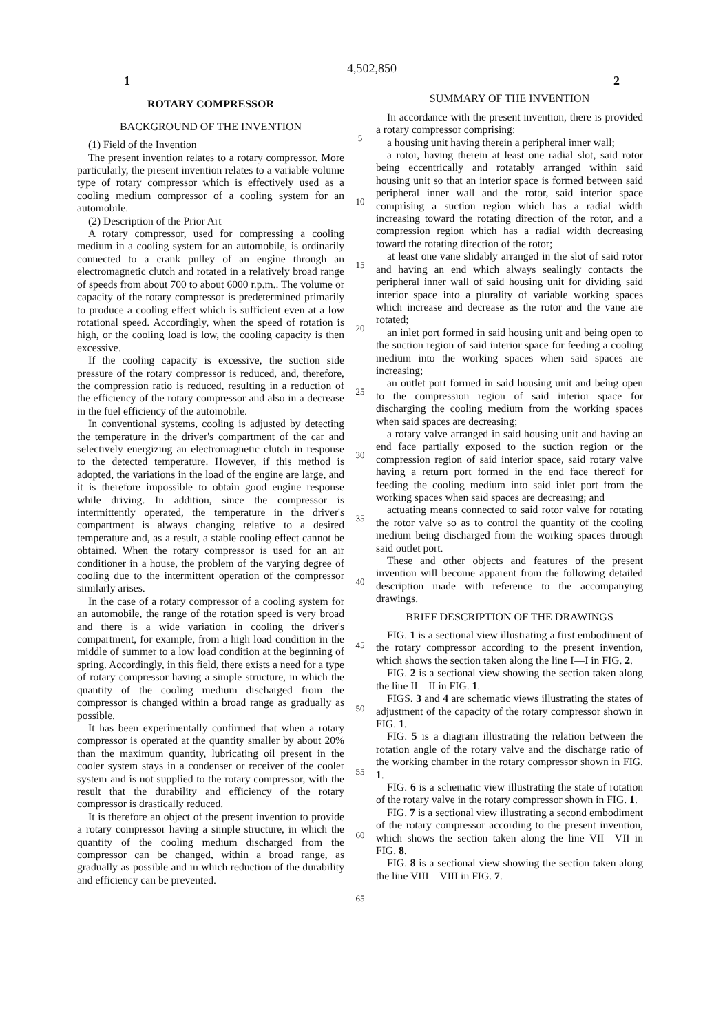1
4,502,850
2
ROTARY COMPRESSOR
BACKGROUND OF THE INVENTION
(1) Field of the Invention
The present invention relates to a rotary compressor. More particularly, the present invention relates to a variable volume type of rotary compressor which is effectively used as a cooling medium compressor of a cooling system for an automobile.
(2) Description of the Prior Art
A rotary compressor, used for compressing a cooling medium in a cooling system for an automobile, is ordinarily connected to a crank pulley of an engine through an electromagnetic clutch and rotated in a relatively broad range of speeds from about 700 to about 6000 r.p.m.. The volume or capacity of the rotary compressor is predetermined primarily to produce a cooling effect which is sufficient even at a low rotational speed. Accordingly, when the speed of rotation is high, or the cooling load is low, the cooling capacity is then excessive.
If the cooling capacity is excessive, the suction side pressure of the rotary compressor is reduced, and, therefore, the compression ratio is reduced, resulting in a reduction of the efficiency of the rotary compressor and also in a decrease in the fuel efficiency of the automobile.
In conventional systems, cooling is adjusted by detecting the temperature in the driver's compartment of the car and selectively energizing an electromagnetic clutch in response to the detected temperature. However, if this method is adopted, the variations in the load of the engine are large, and it is therefore impossible to obtain good engine response while driving. In addition, since the compressor is intermittently operated, the temperature in the driver's compartment is always changing relative to a desired temperature and, as a result, a stable cooling effect cannot be obtained. When the rotary compressor is used for an air conditioner in a house, the problem of the varying degree of cooling due to the intermittent operation of the compressor similarly arises.
In the case of a rotary compressor of a cooling system for an automobile, the range of the rotation speed is very broad and there is a wide variation in cooling the driver's compartment, for example, from a high load condition in the middle of summer to a low load condition at the beginning of spring. Accordingly, in this field, there exists a need for a type of rotary compressor having a simple structure, in which the quantity of the cooling medium discharged from the compressor is changed within a broad range as gradually as possible.
It has been experimentally confirmed that when a rotary compressor is operated at the quantity smaller by about 20% than the maximum quantity, lubricating oil present in the cooler system stays in a condenser or receiver of the cooler system and is not supplied to the rotary compressor, with the result that the durability and efficiency of the rotary compressor is drastically reduced.
It is therefore an object of the present invention to provide a rotary compressor having a simple structure, in which the quantity of the cooling medium discharged from the compressor can be changed, within a broad range, as gradually as possible and in which reduction of the durability and efficiency can be prevented.
5
10
15
20
25
30
35
40
45
50
55
60
65
SUMMARY OF THE INVENTION
In accordance with the present invention, there is provided a rotary compressor comprising:
a housing unit having therein a peripheral inner wall;
a rotor, having therein at least one radial slot, said rotor being eccentrically and rotatably arranged within said housing unit so that an interior space is formed between said peripheral inner wall and the rotor, said interior space comprising a suction region which has a radial width increasing toward the rotating direction of the rotor, and a compression region which has a radial width decreasing toward the rotating direction of the rotor;
at least one vane slidably arranged in the slot of said rotor and having an end which always sealingly contacts the peripheral inner wall of said housing unit for dividing said interior space into a plurality of variable working spaces which increase and decrease as the rotor and the vane are rotated;
an inlet port formed in said housing unit and being open to the suction region of said interior space for feeding a cooling medium into the working spaces when said spaces are increasing;
an outlet port formed in said housing unit and being open to the compression region of said interior space for discharging the cooling medium from the working spaces when said spaces are decreasing;
a rotary valve arranged in said housing unit and having an end face partially exposed to the suction region or the compression region of said interior space, said rotary valve having a return port formed in the end face thereof for feeding the cooling medium into said inlet port from the working spaces when said spaces are decreasing; and
actuating means connected to said rotor valve for rotating the rotor valve so as to control the quantity of the cooling medium being discharged from the working spaces through said outlet port.
These and other objects and features of the present invention will become apparent from the following detailed description made with reference to the accompanying drawings.
BRIEF DESCRIPTION OF THE DRAWINGS
FIG. 1 is a sectional view illustrating a first embodiment of the rotary compressor according to the present invention, which shows the section taken along the line I—I in FIG. 2.
FIG. 2 is a sectional view showing the section taken along the line II—II in FIG. 1.
FIGS. 3 and 4 are schematic views illustrating the states of adjustment of the capacity of the rotary compressor shown in FIG. 1.
FIG. 5 is a diagram illustrating the relation between the rotation angle of the rotary valve and the discharge ratio of the working chamber in the rotary compressor shown in FIG. 1.
FIG. 6 is a schematic view illustrating the state of rotation of the rotary valve in the rotary compressor shown in FIG. 1.
FIG. 7 is a sectional view illustrating a second embodiment of the rotary compressor according to the present invention, which shows the section taken along the line VII—VII in FIG. 8.
FIG. 8 is a sectional view showing the section taken along the line VIII—VIII in FIG. 7.